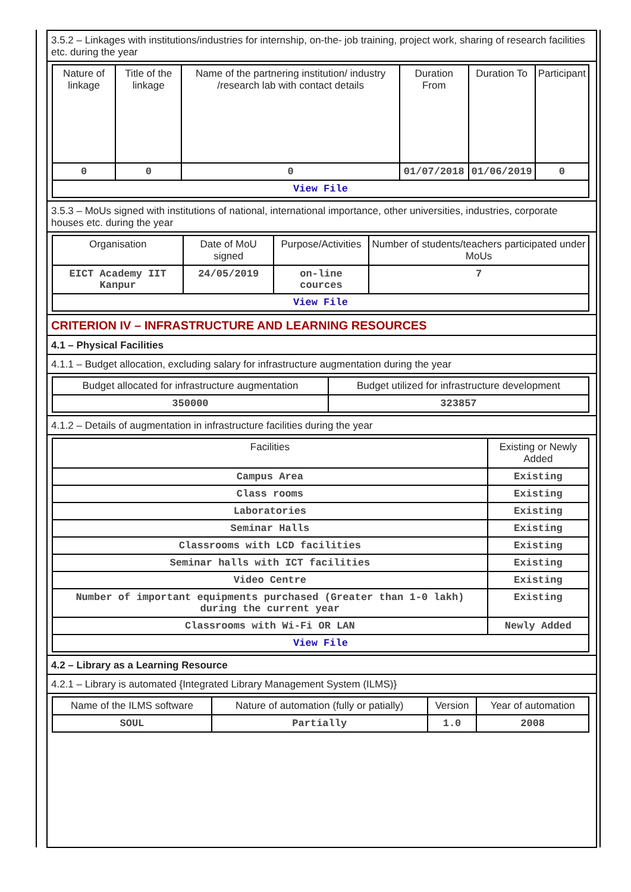3.5.2 – Linkages with institutions/industries for internship, on-the- job training, project work, sharing of research facilities etc. during the year
| Nature of linkage | Title of the linkage | Name of the partnering institution/ industry /research lab with contact details | Duration From | Duration To | Participant |
| --- | --- | --- | --- | --- | --- |
| 0 | 0 | 0 | 01/07/2018 | 01/06/2019 | 0 |
| View File | | | | | |
3.5.3 – MoUs signed with institutions of national, international importance, other universities, industries, corporate houses etc. during the year
| Organisation | Date of MoU signed | Purpose/Activities | Number of students/teachers participated under MoUs |
| --- | --- | --- | --- |
| EICT Academy IIT Kanpur | 24/05/2019 | on-line cources | 7 |
| View File | | | |
CRITERION IV – INFRASTRUCTURE AND LEARNING RESOURCES
4.1 – Physical Facilities
4.1.1 – Budget allocation, excluding salary for infrastructure augmentation during the year
| Budget allocated for infrastructure augmentation | Budget utilized for infrastructure development |
| --- | --- |
| 350000 | 323857 |
4.1.2 – Details of augmentation in infrastructure facilities during the year
| Facilities | Existing or Newly Added |
| --- | --- |
| Campus Area | Existing |
| Class rooms | Existing |
| Laboratories | Existing |
| Seminar Halls | Existing |
| Classrooms with LCD facilities | Existing |
| Seminar halls with ICT facilities | Existing |
| Video Centre | Existing |
| Number of important equipments purchased (Greater than 1-0 lakh) during the current year | Existing |
| Classrooms with Wi-Fi OR LAN | Newly Added |
| View File | |
4.2 – Library as a Learning Resource
4.2.1 – Library is automated {Integrated Library Management System (ILMS)}
| Name of the ILMS software | Nature of automation (fully or patially) | Version | Year of automation |
| --- | --- | --- | --- |
| SOUL | Partially | 1.0 | 2008 |